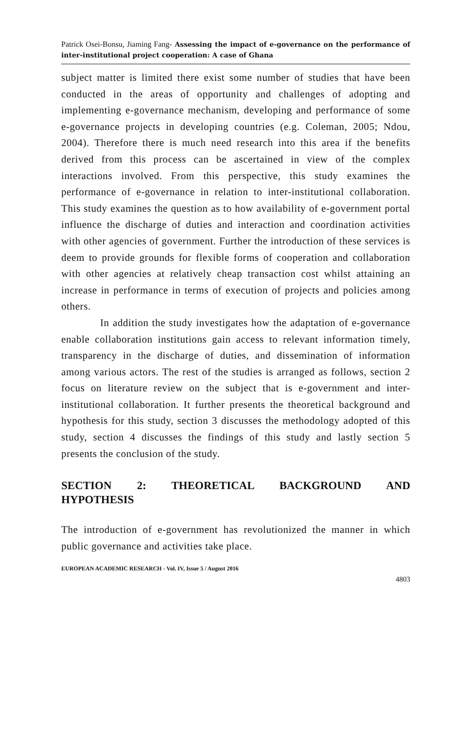Patrick Osei-Bonsu, Jiaming Fang- Assessing the impact of e-governance on the performance of inter-institutional project cooperation: A case of Ghana
subject matter is limited there exist some number of studies that have been conducted in the areas of opportunity and challenges of adopting and implementing e-governance mechanism, developing and performance of some e-governance projects in developing countries (e.g. Coleman, 2005; Ndou, 2004). Therefore there is much need research into this area if the benefits derived from this process can be ascertained in view of the complex interactions involved. From this perspective, this study examines the performance of e-governance in relation to inter-institutional collaboration. This study examines the question as to how availability of e-government portal influence the discharge of duties and interaction and coordination activities with other agencies of government. Further the introduction of these services is deem to provide grounds for flexible forms of cooperation and collaboration with other agencies at relatively cheap transaction cost whilst attaining an increase in performance in terms of execution of projects and policies among others.
In addition the study investigates how the adaptation of e-governance enable collaboration institutions gain access to relevant information timely, transparency in the discharge of duties, and dissemination of information among various actors. The rest of the studies is arranged as follows, section 2 focus on literature review on the subject that is e-government and inter-institutional collaboration. It further presents the theoretical background and hypothesis for this study, section 3 discusses the methodology adopted of this study, section 4 discusses the findings of this study and lastly section 5 presents the conclusion of the study.
SECTION 2: THEORETICAL BACKGROUND AND
HYPOTHESIS
The introduction of e-government has revolutionized the manner in which public governance and activities take place.
EUROPEAN ACADEMIC RESEARCH - Vol. IV, Issue 5 / August 2016
4803